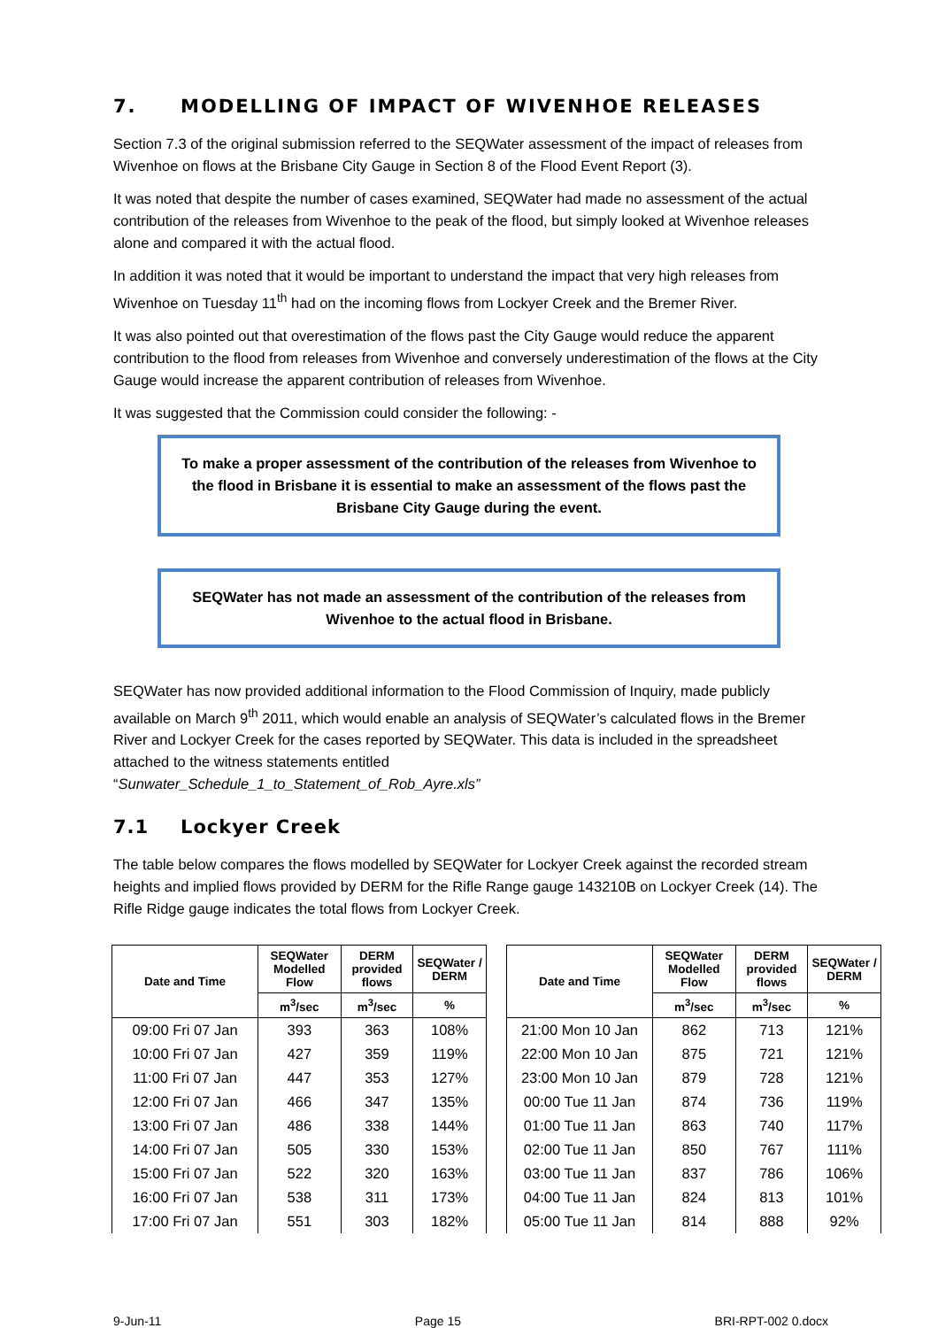7. MODELLING OF IMPACT OF WIVENHOE RELEASES
Section 7.3 of the original submission referred to the SEQWater assessment of the impact of releases from Wivenhoe on flows at the Brisbane City Gauge in Section 8 of the Flood Event Report (3).
It was noted that despite the number of cases examined, SEQWater had made no assessment of the actual contribution of the releases from Wivenhoe to the peak of the flood, but simply looked at Wivenhoe releases alone and compared it with the actual flood.
In addition it was noted that it would be important to understand the impact that very high releases from Wivenhoe on Tuesday 11<sup>th</sup> had on the incoming flows from Lockyer Creek and the Bremer River.
It was also pointed out that overestimation of the flows past the City Gauge would reduce the apparent contribution to the flood from releases from Wivenhoe and conversely underestimation of the flows at the City Gauge would increase the apparent contribution of releases from Wivenhoe.
It was suggested that the Commission could consider the following: -
To make a proper assessment of the contribution of the releases from Wivenhoe to the flood in Brisbane it is essential to make an assessment of the flows past the Brisbane City Gauge during the event.
SEQWater has not made an assessment of the contribution of the releases from Wivenhoe to the actual flood in Brisbane.
SEQWater has now provided additional information to the Flood Commission of Inquiry, made publicly available on March 9<sup>th</sup> 2011, which would enable an analysis of SEQWater’s calculated flows in the Bremer River and Lockyer Creek for the cases reported by SEQWater. This data is included in the spreadsheet attached to the witness statements entitled
“Sunwater_Schedule_1_to_Statement_of_Rob_Ayre.xls”
7.1 Lockyer Creek
The table below compares the flows modelled by SEQWater for Lockyer Creek against the recorded stream heights and implied flows provided by DERM for the Rifle Range gauge 143210B on Lockyer Creek (14). The Rifle Ridge gauge indicates the total flows from Lockyer Creek.
| Date and Time | SEQWater Modelled Flow | DERM provided flows | SEQWater / DERM |
| --- | --- | --- | --- |
| | m<sup>3</sup>/sec | m<sup>3</sup>/sec | % |
| 09:00 Fri 07 Jan | 393 | 363 | 108% |
| 10:00 Fri 07 Jan | 427 | 359 | 119% |
| 11:00 Fri 07 Jan | 447 | 353 | 127% |
| 12:00 Fri 07 Jan | 466 | 347 | 135% |
| 13:00 Fri 07 Jan | 486 | 338 | 144% |
| 14:00 Fri 07 Jan | 505 | 330 | 153% |
| 15:00 Fri 07 Jan | 522 | 320 | 163% |
| 16:00 Fri 07 Jan | 538 | 311 | 173% |
| 17:00 Fri 07 Jan | 551 | 303 | 182% |
| Date and Time | SEQWater Modelled Flow | DERM provided flows | SEQWater / DERM |
| --- | --- | --- | --- |
| | m<sup>3</sup>/sec | m<sup>3</sup>/sec | % |
| 21:00 Mon 10 Jan | 862 | 713 | 121% |
| 22:00 Mon 10 Jan | 875 | 721 | 121% |
| 23:00 Mon 10 Jan | 879 | 728 | 121% |
| 00:00 Tue 11 Jan | 874 | 736 | 119% |
| 01:00 Tue 11 Jan | 863 | 740 | 117% |
| 02:00 Tue 11 Jan | 850 | 767 | 111% |
| 03:00 Tue 11 Jan | 837 | 786 | 106% |
| 04:00 Tue 11 Jan | 824 | 813 | 101% |
| 05:00 Tue 11 Jan | 814 | 888 | 92% |
9-Jun-11 Page 15 BRI-RPT-002 0.docx